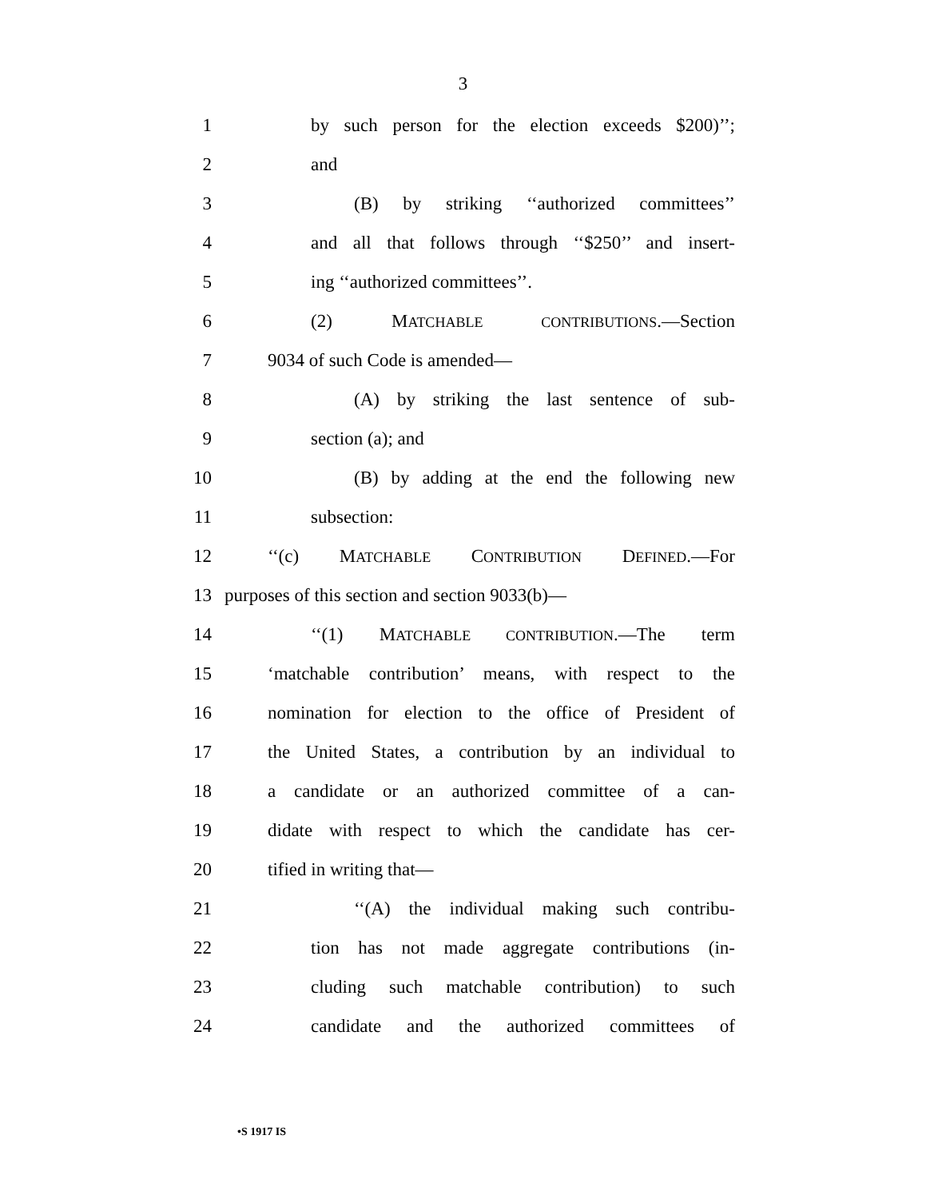3
1 by such person for the election exceeds $200)’’;
2 and
3 (B) by striking ‘‘authorized committees’’
4 and all that follows through ‘‘$250’’ and insert-
5 ing ‘‘authorized committees’’.
6 (2) MATCHABLE CONTRIBUTIONS.—Section
7 9034 of such Code is amended—
8 (A) by striking the last sentence of sub-
9 section (a); and
10 (B) by adding at the end the following new
11 subsection:
12 ‘‘(c) MATCHABLE CONTRIBUTION DEFINED.—For
13 purposes of this section and section 9033(b)—
14 ‘‘(1) MATCHABLE CONTRIBUTION.—The term
15 ‘matchable contribution’ means, with respect to the
16 nomination for election to the office of President of
17 the United States, a contribution by an individual to
18 a candidate or an authorized committee of a can-
19 didate with respect to which the candidate has cer-
20 tified in writing that—
21 ‘‘(A) the individual making such contribu-
22 tion has not made aggregate contributions (in-
23 cluding such matchable contribution) to such
24 candidate and the authorized committees of
•S 1917 IS